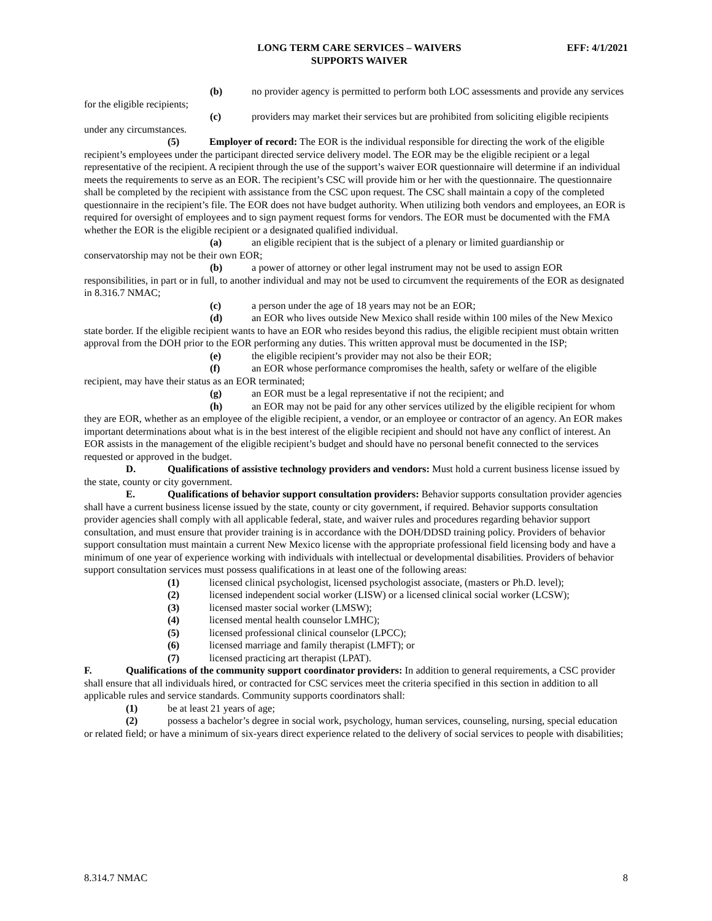LONG TERM CARE SERVICES – WAIVERS
SUPPORTS WAIVER
EFF: 4/1/2021
(b) no provider agency is permitted to perform both LOC assessments and provide any services for the eligible recipients;
(c) providers may market their services but are prohibited from soliciting eligible recipients under any circumstances.
(5) Employer of record: The EOR is the individual responsible for directing the work of the eligible recipient’s employees under the participant directed service delivery model. The EOR may be the eligible recipient or a legal representative of the recipient. A recipient through the use of the support’s waiver EOR questionnaire will determine if an individual meets the requirements to serve as an EOR. The recipient’s CSC will provide him or her with the questionnaire. The questionnaire shall be completed by the recipient with assistance from the CSC upon request. The CSC shall maintain a copy of the completed questionnaire in the recipient’s file. The EOR does not have budget authority. When utilizing both vendors and employees, an EOR is required for oversight of employees and to sign payment request forms for vendors. The EOR must be documented with the FMA whether the EOR is the eligible recipient or a designated qualified individual.
(a) an eligible recipient that is the subject of a plenary or limited guardianship or conservatorship may not be their own EOR;
(b) a power of attorney or other legal instrument may not be used to assign EOR responsibilities, in part or in full, to another individual and may not be used to circumvent the requirements of the EOR as designated in 8.316.7 NMAC;
(c) a person under the age of 18 years may not be an EOR;
(d) an EOR who lives outside New Mexico shall reside within 100 miles of the New Mexico state border. If the eligible recipient wants to have an EOR who resides beyond this radius, the eligible recipient must obtain written approval from the DOH prior to the EOR performing any duties. This written approval must be documented in the ISP;
(e) the eligible recipient’s provider may not also be their EOR;
(f) an EOR whose performance compromises the health, safety or welfare of the eligible recipient, may have their status as an EOR terminated;
(g) an EOR must be a legal representative if not the recipient; and
(h) an EOR may not be paid for any other services utilized by the eligible recipient for whom they are EOR, whether as an employee of the eligible recipient, a vendor, or an employee or contractor of an agency. An EOR makes important determinations about what is in the best interest of the eligible recipient and should not have any conflict of interest. An EOR assists in the management of the eligible recipient’s budget and should have no personal benefit connected to the services requested or approved in the budget.
D. Qualifications of assistive technology providers and vendors: Must hold a current business license issued by the state, county or city government.
E. Qualifications of behavior support consultation providers: Behavior supports consultation provider agencies shall have a current business license issued by the state, county or city government, if required. Behavior supports consultation provider agencies shall comply with all applicable federal, state, and waiver rules and procedures regarding behavior support consultation, and must ensure that provider training is in accordance with the DOH/DDSD training policy. Providers of behavior support consultation must maintain a current New Mexico license with the appropriate professional field licensing body and have a minimum of one year of experience working with individuals with intellectual or developmental disabilities. Providers of behavior support consultation services must possess qualifications in at least one of the following areas:
(1) licensed clinical psychologist, licensed psychologist associate, (masters or Ph.D. level);
(2) licensed independent social worker (LISW) or a licensed clinical social worker (LCSW);
(3) licensed master social worker (LMSW);
(4) licensed mental health counselor LMHC);
(5) licensed professional clinical counselor (LPCC);
(6) licensed marriage and family therapist (LMFT); or
(7) licensed practicing art therapist (LPAT).
F. Qualifications of the community support coordinator providers: In addition to general requirements, a CSC provider shall ensure that all individuals hired, or contracted for CSC services meet the criteria specified in this section in addition to all applicable rules and service standards. Community supports coordinators shall:
(1) be at least 21 years of age;
(2) possess a bachelor’s degree in social work, psychology, human services, counseling, nursing, special education or related field; or have a minimum of six-years direct experience related to the delivery of social services to people with disabilities;
8.314.7 NMAC 8